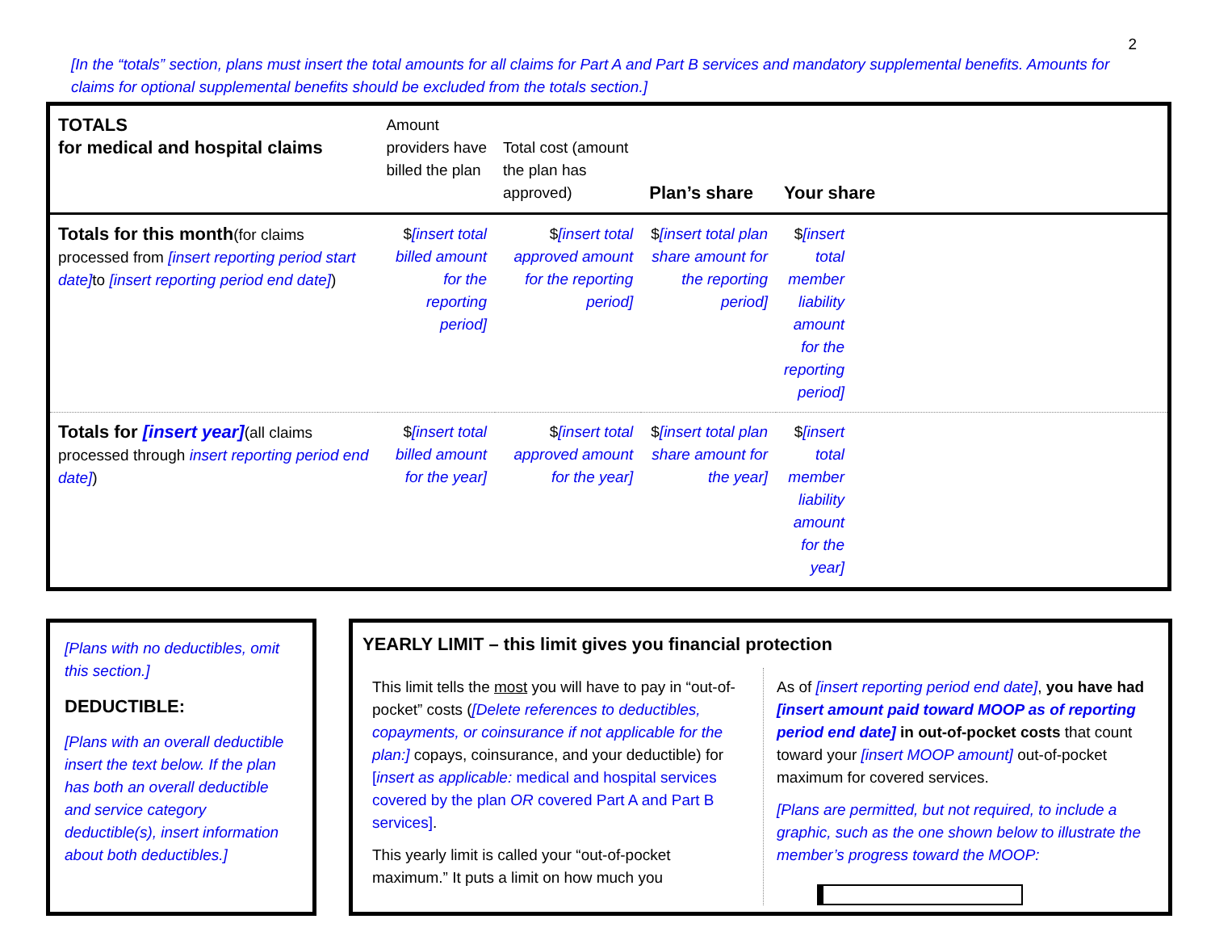2
[In the “totals” section, plans must insert the total amounts for all claims for Part A and Part B services and mandatory supplemental benefits. Amounts for claims for optional supplemental benefits should be excluded from the totals section.]
| TOTALS for medical and hospital claims | Amount providers have billed the plan | Total cost (amount the plan has approved) | Plan’s share | Your share |
| Totals for this month (for claims processed from [insert reporting period start date] to [insert reporting period end date] ) | $ [insert total billed amount for the reporting period] | $ [insert total approved amount for the reporting period] | $ [insert total plan share amount for the reporting period] | $ [insert total member liability amount for the reporting period] |
| Totals for [insert year] (all claims processed through insert reporting period end date] ) | $ [insert total billed amount for the year] | $ [insert total approved amount for the year] | $ [insert total plan share amount for the year] | $ [insert total member liability amount for the year] |
[Plans with no deductibles, omit this section.]
DEDUCTIBLE:
[Plans with an overall deductible insert the text below. If the plan has both an overall deductible and service category deductible(s), insert information about both deductibles.]
YEARLY LIMIT – this limit gives you financial protection
This limit tells the most you will have to pay in “out-of-pocket” costs ([Delete references to deductibles, copayments, or coinsurance if not applicable for the plan:] copays, coinsurance, and your deductible) for [insert as applicable: medical and hospital services covered by the plan OR covered Part A and Part B services].
This yearly limit is called your “out-of-pocket maximum.” It puts a limit on how much you
As of [insert reporting period end date], you have had [insert amount paid toward MOOP as of reporting period end date] in out-of-pocket costs that count toward your [insert MOOP amount] out-of-pocket maximum for covered services.
[Plans are permitted, but not required, to include a graphic, such as the one shown below to illustrate the member’s progress toward the MOOP: